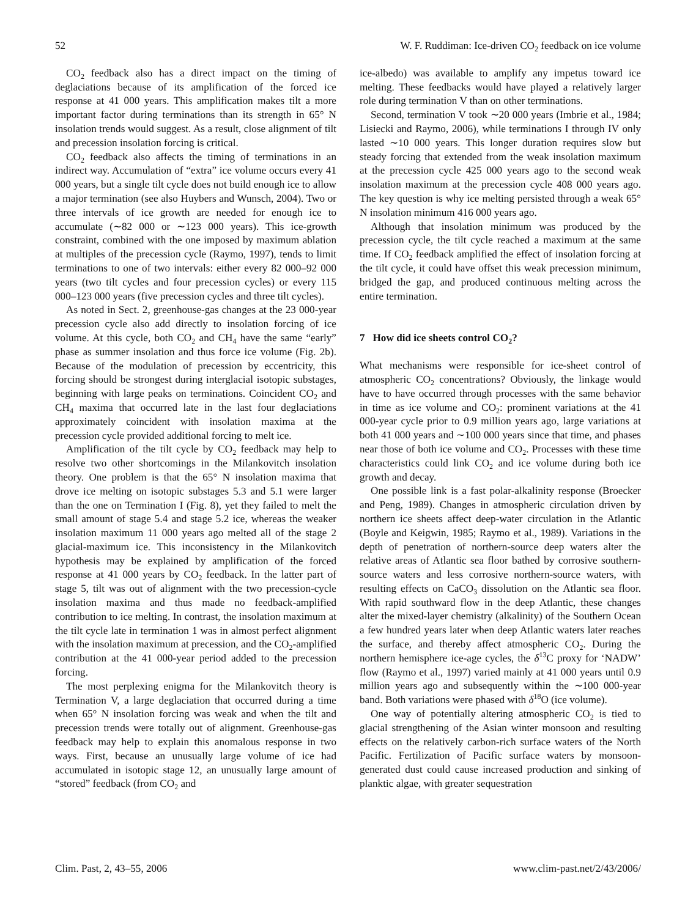52 W. F. Ruddiman: Ice-driven CO<sub>2</sub> feedback on ice volume
CO<sub>2</sub> feedback also has a direct impact on the timing of deglaciations because of its amplification of the forced ice response at 41 000 years. This amplification makes tilt a more important factor during terminations than its strength in 65° N insolation trends would suggest. As a result, close alignment of tilt and precession insolation forcing is critical.
CO<sub>2</sub> feedback also affects the timing of terminations in an indirect way. Accumulation of “extra” ice volume occurs every 41 000 years, but a single tilt cycle does not build enough ice to allow a major termination (see also Huybers and Wunsch, 2004). Two or three intervals of ice growth are needed for enough ice to accumulate (∼82 000 or ∼123 000 years). This ice-growth constraint, combined with the one imposed by maximum ablation at multiples of the precession cycle (Raymo, 1997), tends to limit terminations to one of two intervals: either every 82 000–92 000 years (two tilt cycles and four precession cycles) or every 115 000–123 000 years (five precession cycles and three tilt cycles).
As noted in Sect. 2, greenhouse-gas changes at the 23 000-year precession cycle also add directly to insolation forcing of ice volume. At this cycle, both CO<sub>2</sub> and CH<sub>4</sub> have the same “early” phase as summer insolation and thus force ice volume (Fig. 2b). Because of the modulation of precession by eccentricity, this forcing should be strongest during interglacial isotopic substages, beginning with large peaks on terminations. Coincident CO<sub>2</sub> and CH<sub>4</sub> maxima that occurred late in the last four deglaciations approximately coincident with insolation maxima at the precession cycle provided additional forcing to melt ice.
Amplification of the tilt cycle by CO<sub>2</sub> feedback may help to resolve two other shortcomings in the Milankovitch insolation theory. One problem is that the 65° N insolation maxima that drove ice melting on isotopic substages 5.3 and 5.1 were larger than the one on Termination I (Fig. 8), yet they failed to melt the small amount of stage 5.4 and stage 5.2 ice, whereas the weaker insolation maximum 11 000 years ago melted all of the stage 2 glacial-maximum ice. This inconsistency in the Milankovitch hypothesis may be explained by amplification of the forced response at 41 000 years by CO<sub>2</sub> feedback. In the latter part of stage 5, tilt was out of alignment with the two precession-cycle insolation maxima and thus made no feedback-amplified contribution to ice melting. In contrast, the insolation maximum at the tilt cycle late in termination 1 was in almost perfect alignment with the insolation maximum at precession, and the CO<sub>2</sub>-amplified contribution at the 41 000-year period added to the precession forcing.
The most perplexing enigma for the Milankovitch theory is Termination V, a large deglaciation that occurred during a time when 65° N insolation forcing was weak and when the tilt and precession trends were totally out of alignment. Greenhouse-gas feedback may help to explain this anomalous response in two ways. First, because an unusually large volume of ice had accumulated in isotopic stage 12, an unusually large amount of “stored” feedback (from CO<sub>2</sub> and
ice-albedo) was available to amplify any impetus toward ice melting. These feedbacks would have played a relatively larger role during termination V than on other terminations.
Second, termination V took ∼20 000 years (Imbrie et al., 1984; Lisiecki and Raymo, 2006), while terminations I through IV only lasted ∼10 000 years. This longer duration requires slow but steady forcing that extended from the weak insolation maximum at the precession cycle 425 000 years ago to the second weak insolation maximum at the precession cycle 408 000 years ago. The key question is why ice melting persisted through a weak 65° N insolation minimum 416 000 years ago.
Although that insolation minimum was produced by the precession cycle, the tilt cycle reached a maximum at the same time. If CO<sub>2</sub> feedback amplified the effect of insolation forcing at the tilt cycle, it could have offset this weak precession minimum, bridged the gap, and produced continuous melting across the entire termination.
7 How did ice sheets control CO<sub>2</sub>?
What mechanisms were responsible for ice-sheet control of atmospheric CO<sub>2</sub> concentrations? Obviously, the linkage would have to have occurred through processes with the same behavior in time as ice volume and CO<sub>2</sub>: prominent variations at the 41 000-year cycle prior to 0.9 million years ago, large variations at both 41 000 years and ∼100 000 years since that time, and phases near those of both ice volume and CO<sub>2</sub>. Processes with these time characteristics could link CO<sub>2</sub> and ice volume during both ice growth and decay.
One possible link is a fast polar-alkalinity response (Broecker and Peng, 1989). Changes in atmospheric circulation driven by northern ice sheets affect deep-water circulation in the Atlantic (Boyle and Keigwin, 1985; Raymo et al., 1989). Variations in the depth of penetration of northern-source deep waters alter the relative areas of Atlantic sea floor bathed by corrosive southern-source waters and less corrosive northern-source waters, with resulting effects on CaCO<sub>3</sub> dissolution on the Atlantic sea floor. With rapid southward flow in the deep Atlantic, these changes alter the mixed-layer chemistry (alkalinity) of the Southern Ocean a few hundred years later when deep Atlantic waters later reaches the surface, and thereby affect atmospheric CO<sub>2</sub>. During the northern hemisphere ice-age cycles, the δ<sup>13</sup>C proxy for ‘NADW’ flow (Raymo et al., 1997) varied mainly at 41 000 years until 0.9 million years ago and subsequently within the ∼100 000-year band. Both variations were phased with δ<sup>18</sup>O (ice volume).
One way of potentially altering atmospheric CO<sub>2</sub> is tied to glacial strengthening of the Asian winter monsoon and resulting effects on the relatively carbon-rich surface waters of the North Pacific. Fertilization of Pacific surface waters by monsoon-generated dust could cause increased production and sinking of planktic algae, with greater sequestration
Clim. Past, 2, 43–55, 2006 www.clim-past.net/2/43/2006/